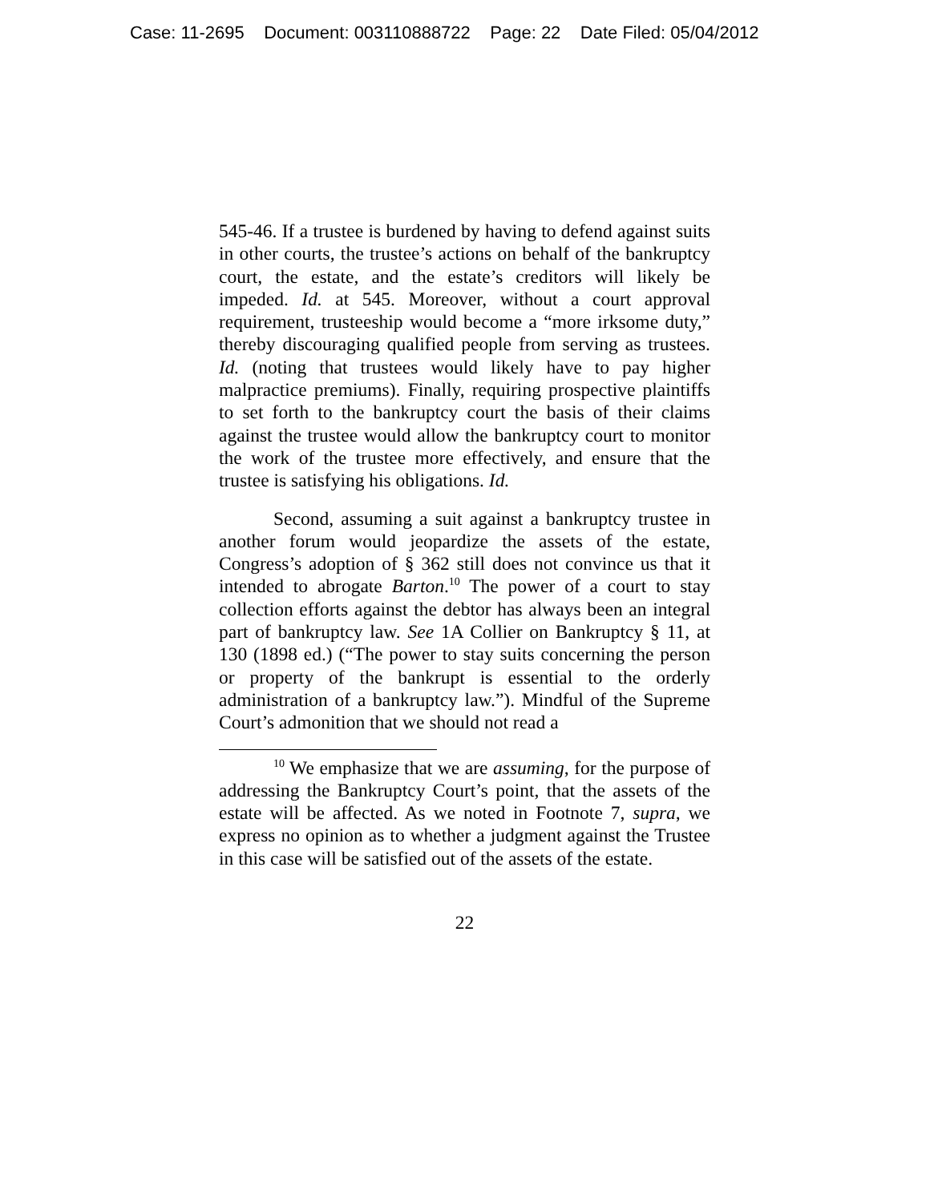Case: 11-2695 Document: 003110888722 Page: 22 Date Filed: 05/04/2012
545-46. If a trustee is burdened by having to defend against suits in other courts, the trustee’s actions on behalf of the bankruptcy court, the estate, and the estate’s creditors will likely be impeded. Id. at 545. Moreover, without a court approval requirement, trusteeship would become a “more irksome duty,” thereby discouraging qualified people from serving as trustees. Id. (noting that trustees would likely have to pay higher malpractice premiums). Finally, requiring prospective plaintiffs to set forth to the bankruptcy court the basis of their claims against the trustee would allow the bankruptcy court to monitor the work of the trustee more effectively, and ensure that the trustee is satisfying his obligations. Id.
Second, assuming a suit against a bankruptcy trustee in another forum would jeopardize the assets of the estate, Congress’s adoption of § 362 still does not convince us that it intended to abrogate Barton.<sup>10</sup> The power of a court to stay collection efforts against the debtor has always been an integral part of bankruptcy law. See 1A Collier on Bankruptcy § 11, at 130 (1898 ed.) (“The power to stay suits concerning the person or property of the bankrupt is essential to the orderly administration of a bankruptcy law.”). Mindful of the Supreme Court’s admonition that we should not read a
<sup>10</sup> We emphasize that we are assuming, for the purpose of addressing the Bankruptcy Court’s point, that the assets of the estate will be affected. As we noted in Footnote 7, supra, we express no opinion as to whether a judgment against the Trustee in this case will be satisfied out of the assets of the estate.
22